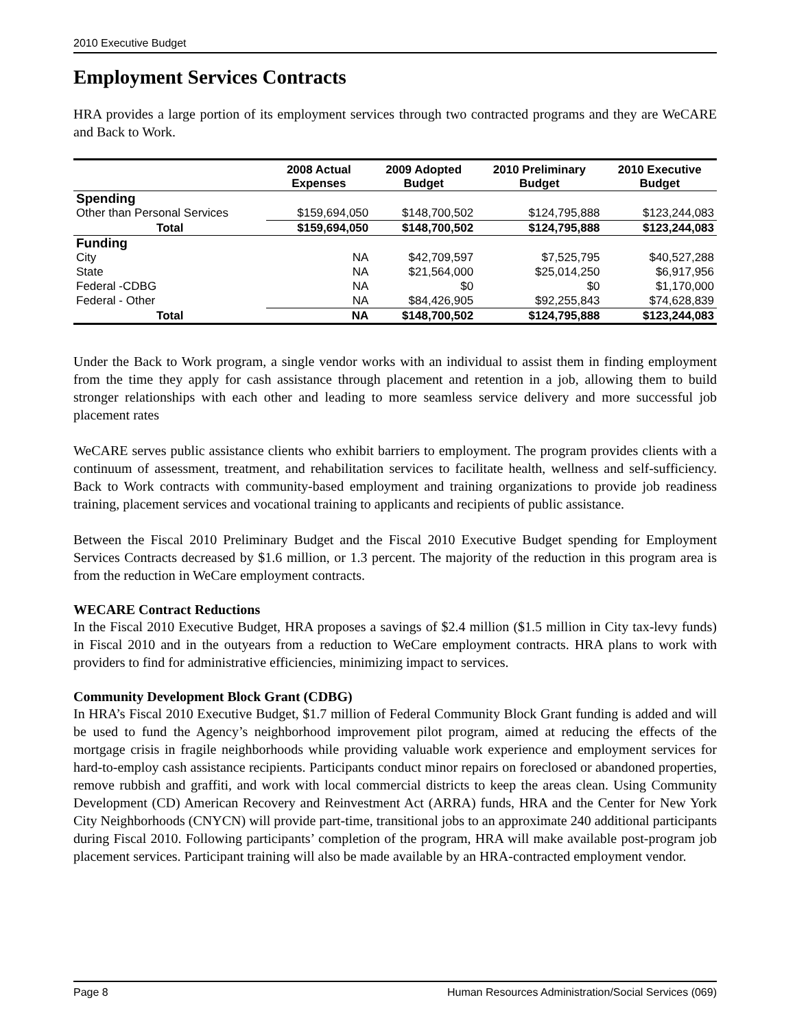2010 Executive Budget
Employment Services Contracts
HRA provides a large portion of its employment services through two contracted programs and they are WeCARE and Back to Work.
| | 2008 Actual Expenses | 2009 Adopted Budget | 2010 Preliminary Budget | 2010 Executive Budget |
| --- | --- | --- | --- | --- |
| Spending | | | | |
| Other than Personal Services | $159,694,050 | $148,700,502 | $124,795,888 | $123,244,083 |
| Total | $159,694,050 | $148,700,502 | $124,795,888 | $123,244,083 |
| Funding | | | | |
| City | NA | $42,709,597 | $7,525,795 | $40,527,288 |
| State | NA | $21,564,000 | $25,014,250 | $6,917,956 |
| Federal -CDBG | NA | $0 | $0 | $1,170,000 |
| Federal - Other | NA | $84,426,905 | $92,255,843 | $74,628,839 |
| Total | NA | $148,700,502 | $124,795,888 | $123,244,083 |
Under the Back to Work program, a single vendor works with an individual to assist them in finding employment from the time they apply for cash assistance through placement and retention in a job, allowing them to build stronger relationships with each other and leading to more seamless service delivery and more successful job placement rates
WeCARE serves public assistance clients who exhibit barriers to employment. The program provides clients with a continuum of assessment, treatment, and rehabilitation services to facilitate health, wellness and self-sufficiency. Back to Work contracts with community-based employment and training organizations to provide job readiness training, placement services and vocational training to applicants and recipients of public assistance.
Between the Fiscal 2010 Preliminary Budget and the Fiscal 2010 Executive Budget spending for Employment Services Contracts decreased by $1.6 million, or 1.3 percent. The majority of the reduction in this program area is from the reduction in WeCare employment contracts.
WECARE Contract Reductions
In the Fiscal 2010 Executive Budget, HRA proposes a savings of $2.4 million ($1.5 million in City tax-levy funds) in Fiscal 2010 and in the outyears from a reduction to WeCare employment contracts. HRA plans to work with providers to find for administrative efficiencies, minimizing impact to services.
Community Development Block Grant (CDBG)
In HRA’s Fiscal 2010 Executive Budget, $1.7 million of Federal Community Block Grant funding is added and will be used to fund the Agency’s neighborhood improvement pilot program, aimed at reducing the effects of the mortgage crisis in fragile neighborhoods while providing valuable work experience and employment services for hard-to-employ cash assistance recipients. Participants conduct minor repairs on foreclosed or abandoned properties, remove rubbish and graffiti, and work with local commercial districts to keep the areas clean. Using Community Development (CD) American Recovery and Reinvestment Act (ARRA) funds, HRA and the Center for New York City Neighborhoods (CNYCN) will provide part-time, transitional jobs to an approximate 240 additional participants during Fiscal 2010. Following participants’ completion of the program, HRA will make available post-program job placement services. Participant training will also be made available by an HRA-contracted employment vendor.
Page 8 Human Resources Administration/Social Services (069)